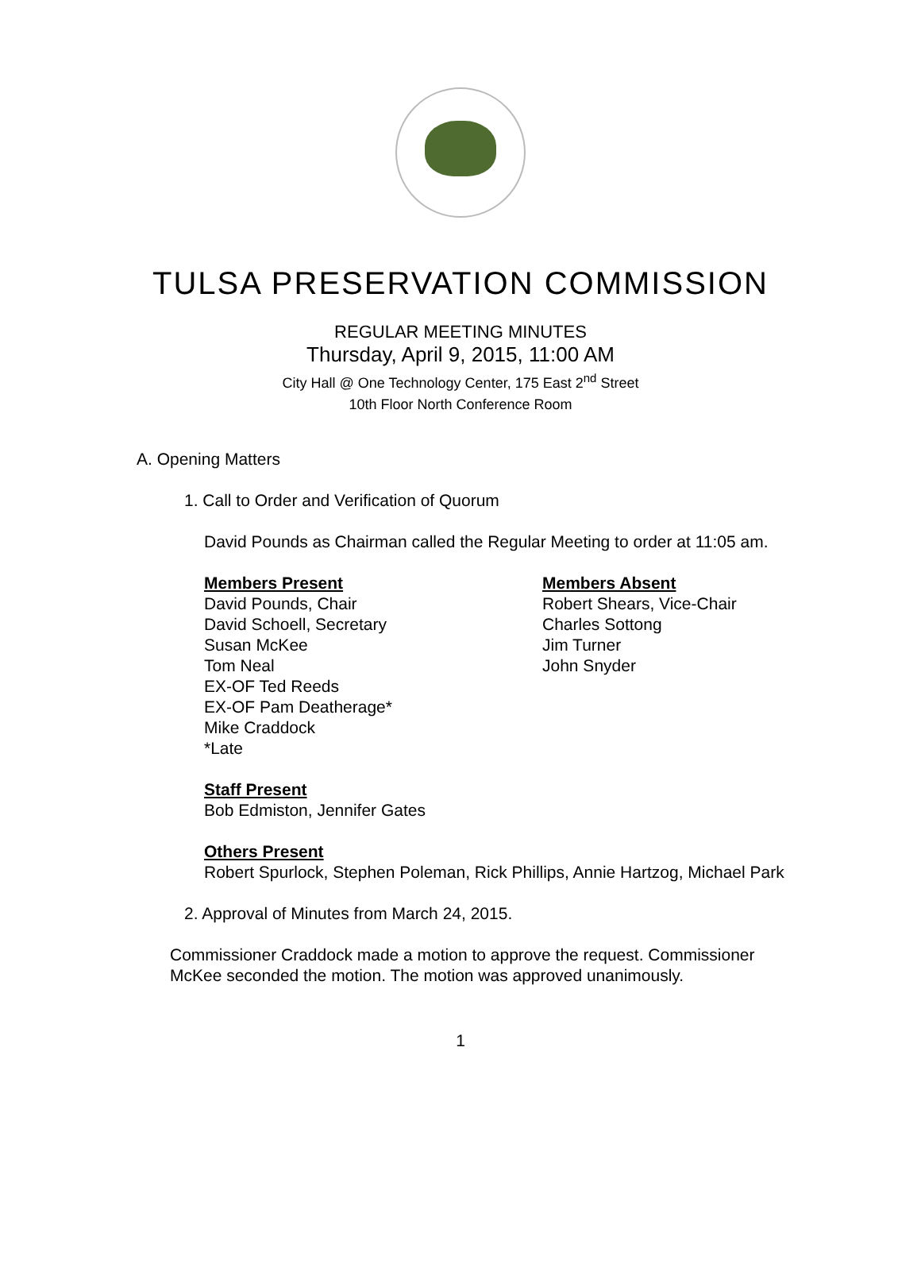TULSA PRESERVATION COMMISSION
REGULAR MEETING MINUTES
Thursday, April 9, 2015, 11:00 AM
City Hall @ One Technology Center, 175 East 2<sup>nd</sup> Street
10th Floor North Conference Room
A. Opening Matters
1. Call to Order and Verification of Quorum
David Pounds as Chairman called the Regular Meeting to order at 11:05 am.
Members Present
David Pounds, Chair
David Schoell, Secretary
Susan McKee
Tom Neal
EX-OF Ted Reeds
EX-OF Pam Deatherage*
Mike Craddock
*Late
Members Absent
Robert Shears, Vice-Chair
Charles Sottong
Jim Turner
John Snyder
Staff Present
Bob Edmiston, Jennifer Gates
Others Present
Robert Spurlock, Stephen Poleman, Rick Phillips, Annie Hartzog, Michael Park
2. Approval of Minutes from March 24, 2015.
Commissioner Craddock made a motion to approve the request. Commissioner McKee seconded the motion. The motion was approved unanimously.
1